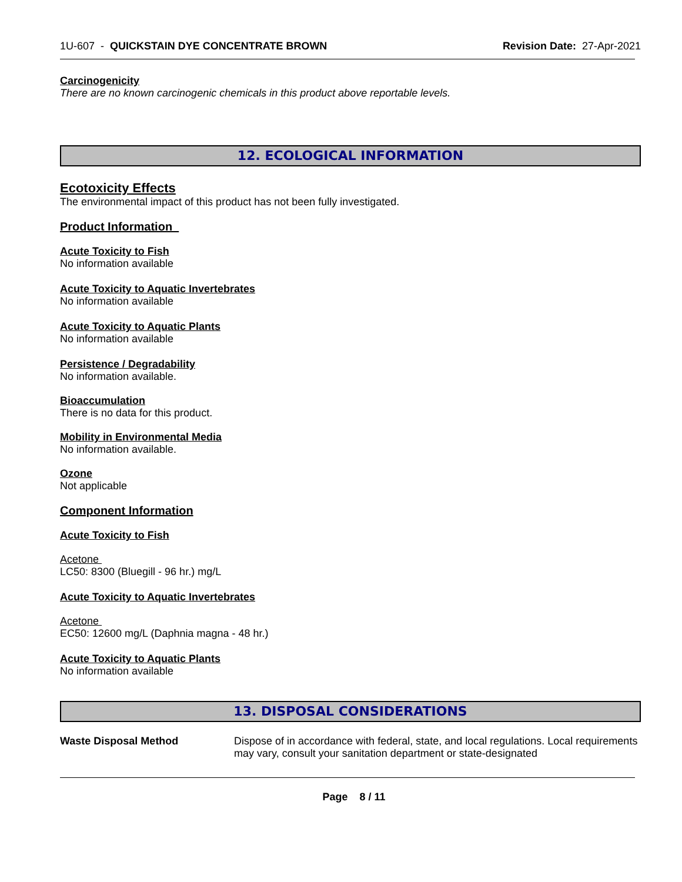1U-607 - QUICKSTAIN DYE CONCENTRATE BROWN Revision Date: 27-Apr-2021
Carcinogenicity
There are no known carcinogenic chemicals in this product above reportable levels.
12. ECOLOGICAL INFORMATION
Ecotoxicity Effects
The environmental impact of this product has not been fully investigated.
Product Information
Acute Toxicity to Fish
No information available
Acute Toxicity to Aquatic Invertebrates
No information available
Acute Toxicity to Aquatic Plants
No information available
Persistence / Degradability
No information available.
Bioaccumulation
There is no data for this product.
Mobility in Environmental Media
No information available.
Ozone
Not applicable
Component Information
Acute Toxicity to Fish
Acetone
LC50: 8300 (Bluegill - 96 hr.) mg/L
Acute Toxicity to Aquatic Invertebrates
Acetone
EC50: 12600 mg/L (Daphnia magna - 48 hr.)
Acute Toxicity to Aquatic Plants
No information available
13. DISPOSAL CONSIDERATIONS
Waste Disposal Method Dispose of in accordance with federal, state, and local regulations. Local requirements may vary, consult your sanitation department or state-designated
Page 8 / 11